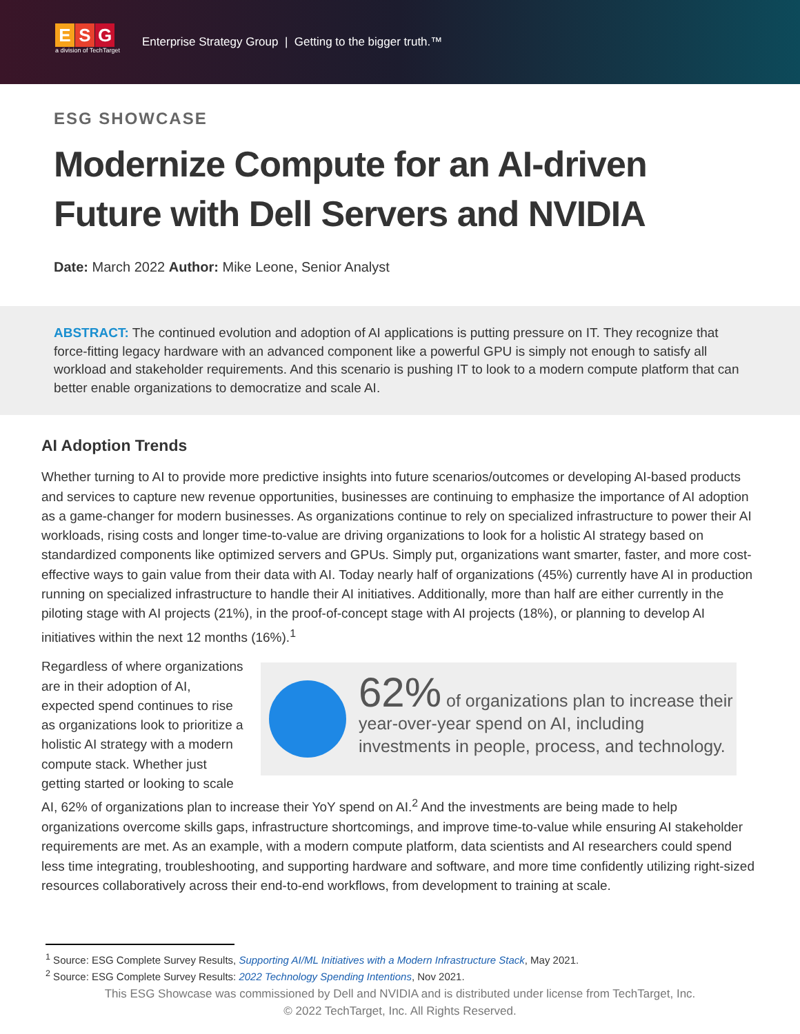E S G
a division of TechTarget
Enterprise Strategy Group | Getting to the bigger truth.™
ESG SHOWCASE
Modernize Compute for an AI-driven Future with Dell Servers and NVIDIA
Date: March 2022 Author: Mike Leone, Senior Analyst
ABSTRACT: The continued evolution and adoption of AI applications is putting pressure on IT. They recognize that force-fitting legacy hardware with an advanced component like a powerful GPU is simply not enough to satisfy all workload and stakeholder requirements. And this scenario is pushing IT to look to a modern compute platform that can better enable organizations to democratize and scale AI.
AI Adoption Trends
Whether turning to AI to provide more predictive insights into future scenarios/outcomes or developing AI-based products and services to capture new revenue opportunities, businesses are continuing to emphasize the importance of AI adoption as a game-changer for modern businesses. As organizations continue to rely on specialized infrastructure to power their AI workloads, rising costs and longer time-to-value are driving organizations to look for a holistic AI strategy based on standardized components like optimized servers and GPUs. Simply put, organizations want smarter, faster, and more cost-effective ways to gain value from their data with AI. Today nearly half of organizations (45%) currently have AI in production running on specialized infrastructure to handle their AI initiatives. Additionally, more than half are either currently in the piloting stage with AI projects (21%), in the proof-of-concept stage with AI projects (18%), or planning to develop AI initiatives within the next 12 months (16%).<sup>1</sup>
62% of organizations plan to increase their year-over-year spend on AI, including investments in people, process, and technology.
Regardless of where organizations are in their adoption of AI, expected spend continues to rise as organizations look to prioritize a holistic AI strategy with a modern compute stack. Whether just getting started or looking to scale AI, 62% of organizations plan to increase their YoY spend on AI.<sup>2</sup> And the investments are being made to help organizations overcome skills gaps, infrastructure shortcomings, and improve time-to-value while ensuring AI stakeholder requirements are met. As an example, with a modern compute platform, data scientists and AI researchers could spend less time integrating, troubleshooting, and supporting hardware and software, and more time confidently utilizing right-sized resources collaboratively across their end-to-end workflows, from development to training at scale.
<sup>1</sup> Source: ESG Complete Survey Results, Supporting AI/ML Initiatives with a Modern Infrastructure Stack, May 2021.
<sup>2</sup> Source: ESG Complete Survey Results: 2022 Technology Spending Intentions, Nov 2021.
This ESG Showcase was commissioned by Dell and NVIDIA and is distributed under license from TechTarget, Inc.
© 2022 TechTarget, Inc. All Rights Reserved.